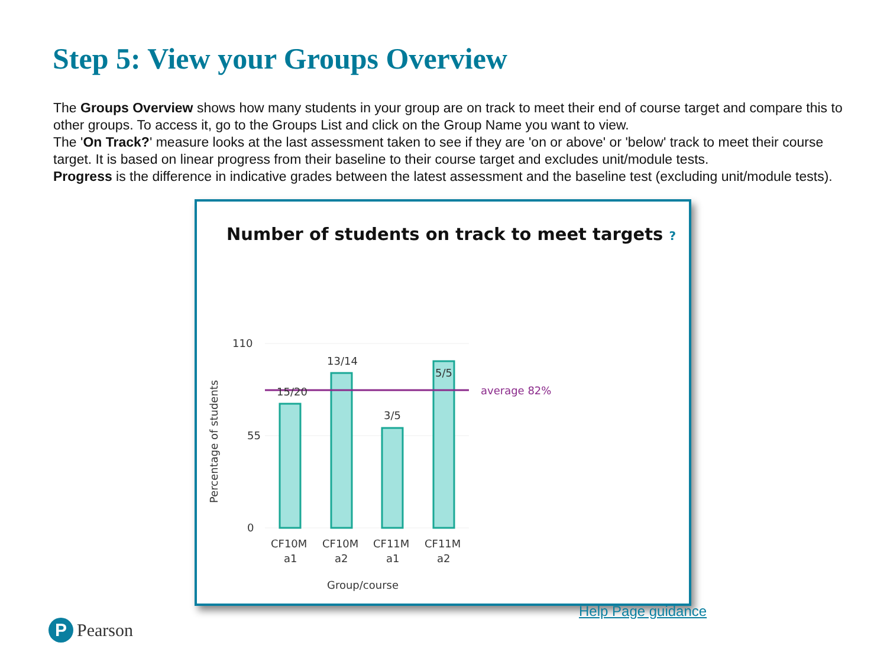Step 5: View your Groups Overview
The Groups Overview shows how many students in your group are on track to meet their end of course target and compare this to other groups. To access it, go to the Groups List and click on the Group Name you want to view.
The 'On Track?' measure looks at the last assessment taken to see if they are 'on or above' or 'below' track to meet their course target. It is based on linear progress from their baseline to their course target and excludes unit/module tests.
Progress is the difference in indicative grades between the latest assessment and the baseline test (excluding unit/module tests).
Number of students on track to meet targets ?
110
55
0
Percentage of students
15/20
13/14
3/5
5/5
average 82%
CF10M
a1
CF10M
a2
CF11M
a1
CF11M
a2
Group/course
Help Page guidance
P Pearson